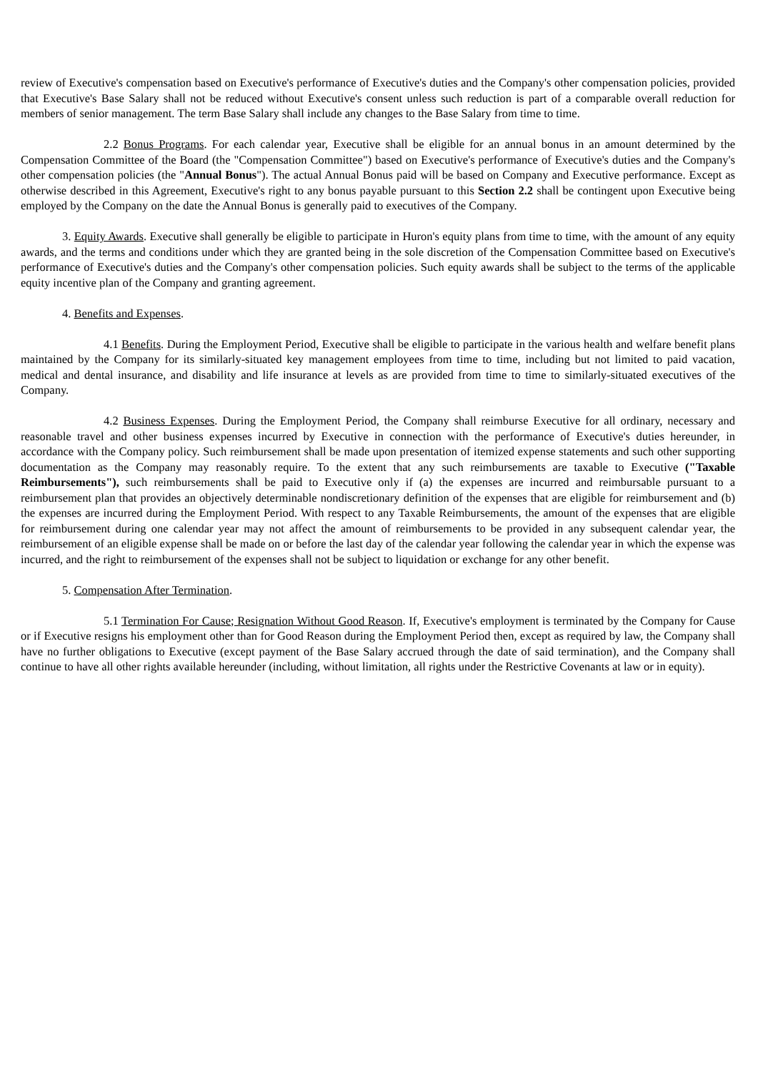review of Executive's compensation based on Executive's performance of Executive's duties and the Company's other compensation policies, provided that Executive's Base Salary shall not be reduced without Executive's consent unless such reduction is part of a comparable overall reduction for members of senior management. The term Base Salary shall include any changes to the Base Salary from time to time.
2.2 Bonus Programs. For each calendar year, Executive shall be eligible for an annual bonus in an amount determined by the Compensation Committee of the Board (the "Compensation Committee") based on Executive's performance of Executive's duties and the Company's other compensation policies (the "Annual Bonus"). The actual Annual Bonus paid will be based on Company and Executive performance. Except as otherwise described in this Agreement, Executive's right to any bonus payable pursuant to this Section 2.2 shall be contingent upon Executive being employed by the Company on the date the Annual Bonus is generally paid to executives of the Company.
3. Equity Awards. Executive shall generally be eligible to participate in Huron's equity plans from time to time, with the amount of any equity awards, and the terms and conditions under which they are granted being in the sole discretion of the Compensation Committee based on Executive's performance of Executive's duties and the Company's other compensation policies. Such equity awards shall be subject to the terms of the applicable equity incentive plan of the Company and granting agreement.
4. Benefits and Expenses.
4.1 Benefits. During the Employment Period, Executive shall be eligible to participate in the various health and welfare benefit plans maintained by the Company for its similarly-situated key management employees from time to time, including but not limited to paid vacation, medical and dental insurance, and disability and life insurance at levels as are provided from time to time to similarly-situated executives of the Company.
4.2 Business Expenses. During the Employment Period, the Company shall reimburse Executive for all ordinary, necessary and reasonable travel and other business expenses incurred by Executive in connection with the performance of Executive's duties hereunder, in accordance with the Company policy. Such reimbursement shall be made upon presentation of itemized expense statements and such other supporting documentation as the Company may reasonably require. To the extent that any such reimbursements are taxable to Executive ("Taxable Reimbursements"), such reimbursements shall be paid to Executive only if (a) the expenses are incurred and reimbursable pursuant to a reimbursement plan that provides an objectively determinable nondiscretionary definition of the expenses that are eligible for reimbursement and (b) the expenses are incurred during the Employment Period. With respect to any Taxable Reimbursements, the amount of the expenses that are eligible for reimbursement during one calendar year may not affect the amount of reimbursements to be provided in any subsequent calendar year, the reimbursement of an eligible expense shall be made on or before the last day of the calendar year following the calendar year in which the expense was incurred, and the right to reimbursement of the expenses shall not be subject to liquidation or exchange for any other benefit.
5. Compensation After Termination.
5.1 Termination For Cause; Resignation Without Good Reason. If, Executive's employment is terminated by the Company for Cause or if Executive resigns his employment other than for Good Reason during the Employment Period then, except as required by law, the Company shall have no further obligations to Executive (except payment of the Base Salary accrued through the date of said termination), and the Company shall continue to have all other rights available hereunder (including, without limitation, all rights under the Restrictive Covenants at law or in equity).